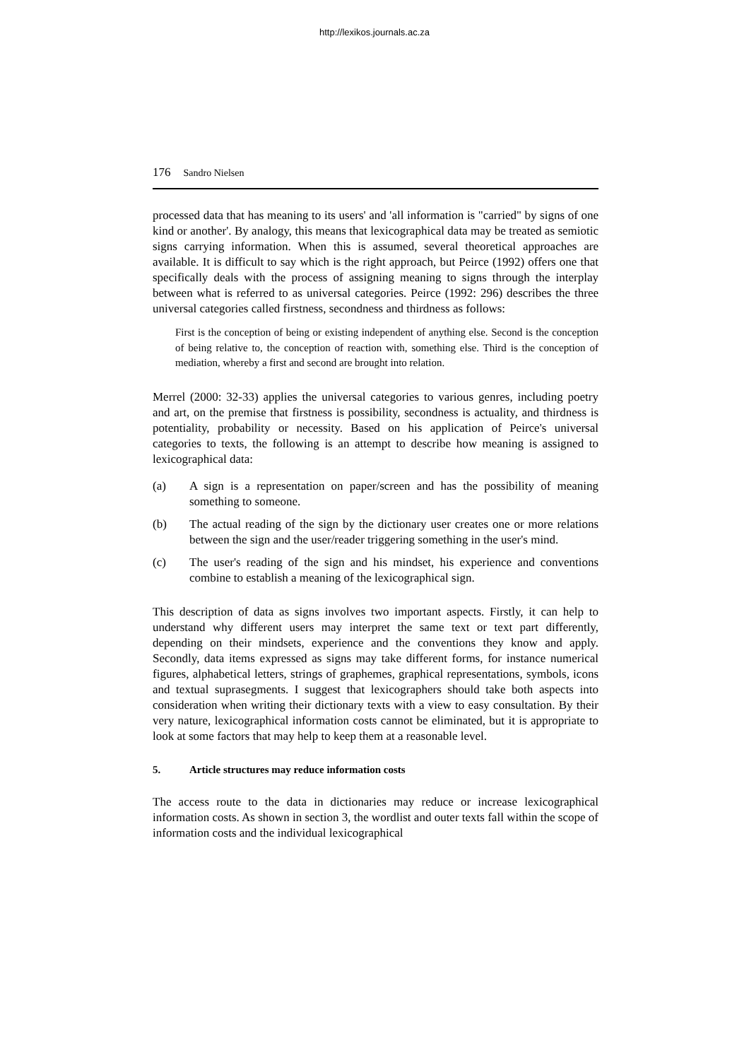http://lexikos.journals.ac.za
176 Sandro Nielsen
processed data that has meaning to its users' and 'all information is "carried" by signs of one kind or another'. By analogy, this means that lexicographical data may be treated as semiotic signs carrying information. When this is assumed, several theoretical approaches are available. It is difficult to say which is the right approach, but Peirce (1992) offers one that specifically deals with the process of assigning meaning to signs through the interplay between what is referred to as universal categories. Peirce (1992: 296) describes the three universal categories called firstness, secondness and thirdness as follows:
First is the conception of being or existing independent of anything else. Second is the conception of being relative to, the conception of reaction with, something else. Third is the conception of mediation, whereby a first and second are brought into relation.
Merrel (2000: 32-33) applies the universal categories to various genres, including poetry and art, on the premise that firstness is possibility, secondness is actuality, and thirdness is potentiality, probability or necessity. Based on his application of Peirce's universal categories to texts, the following is an attempt to describe how meaning is assigned to lexicographical data:
(a) A sign is a representation on paper/screen and has the possibility of meaning something to someone.
(b) The actual reading of the sign by the dictionary user creates one or more relations between the sign and the user/reader triggering something in the user's mind.
(c) The user's reading of the sign and his mindset, his experience and conventions combine to establish a meaning of the lexicographical sign.
This description of data as signs involves two important aspects. Firstly, it can help to understand why different users may interpret the same text or text part differently, depending on their mindsets, experience and the conventions they know and apply. Secondly, data items expressed as signs may take different forms, for instance numerical figures, alphabetical letters, strings of graphemes, graphical representations, symbols, icons and textual suprasegments. I suggest that lexicographers should take both aspects into consideration when writing their dictionary texts with a view to easy consultation. By their very nature, lexicographical information costs cannot be eliminated, but it is appropriate to look at some factors that may help to keep them at a reasonable level.
5. Article structures may reduce information costs
The access route to the data in dictionaries may reduce or increase lexicographical information costs. As shown in section 3, the wordlist and outer texts fall within the scope of information costs and the individual lexicographical